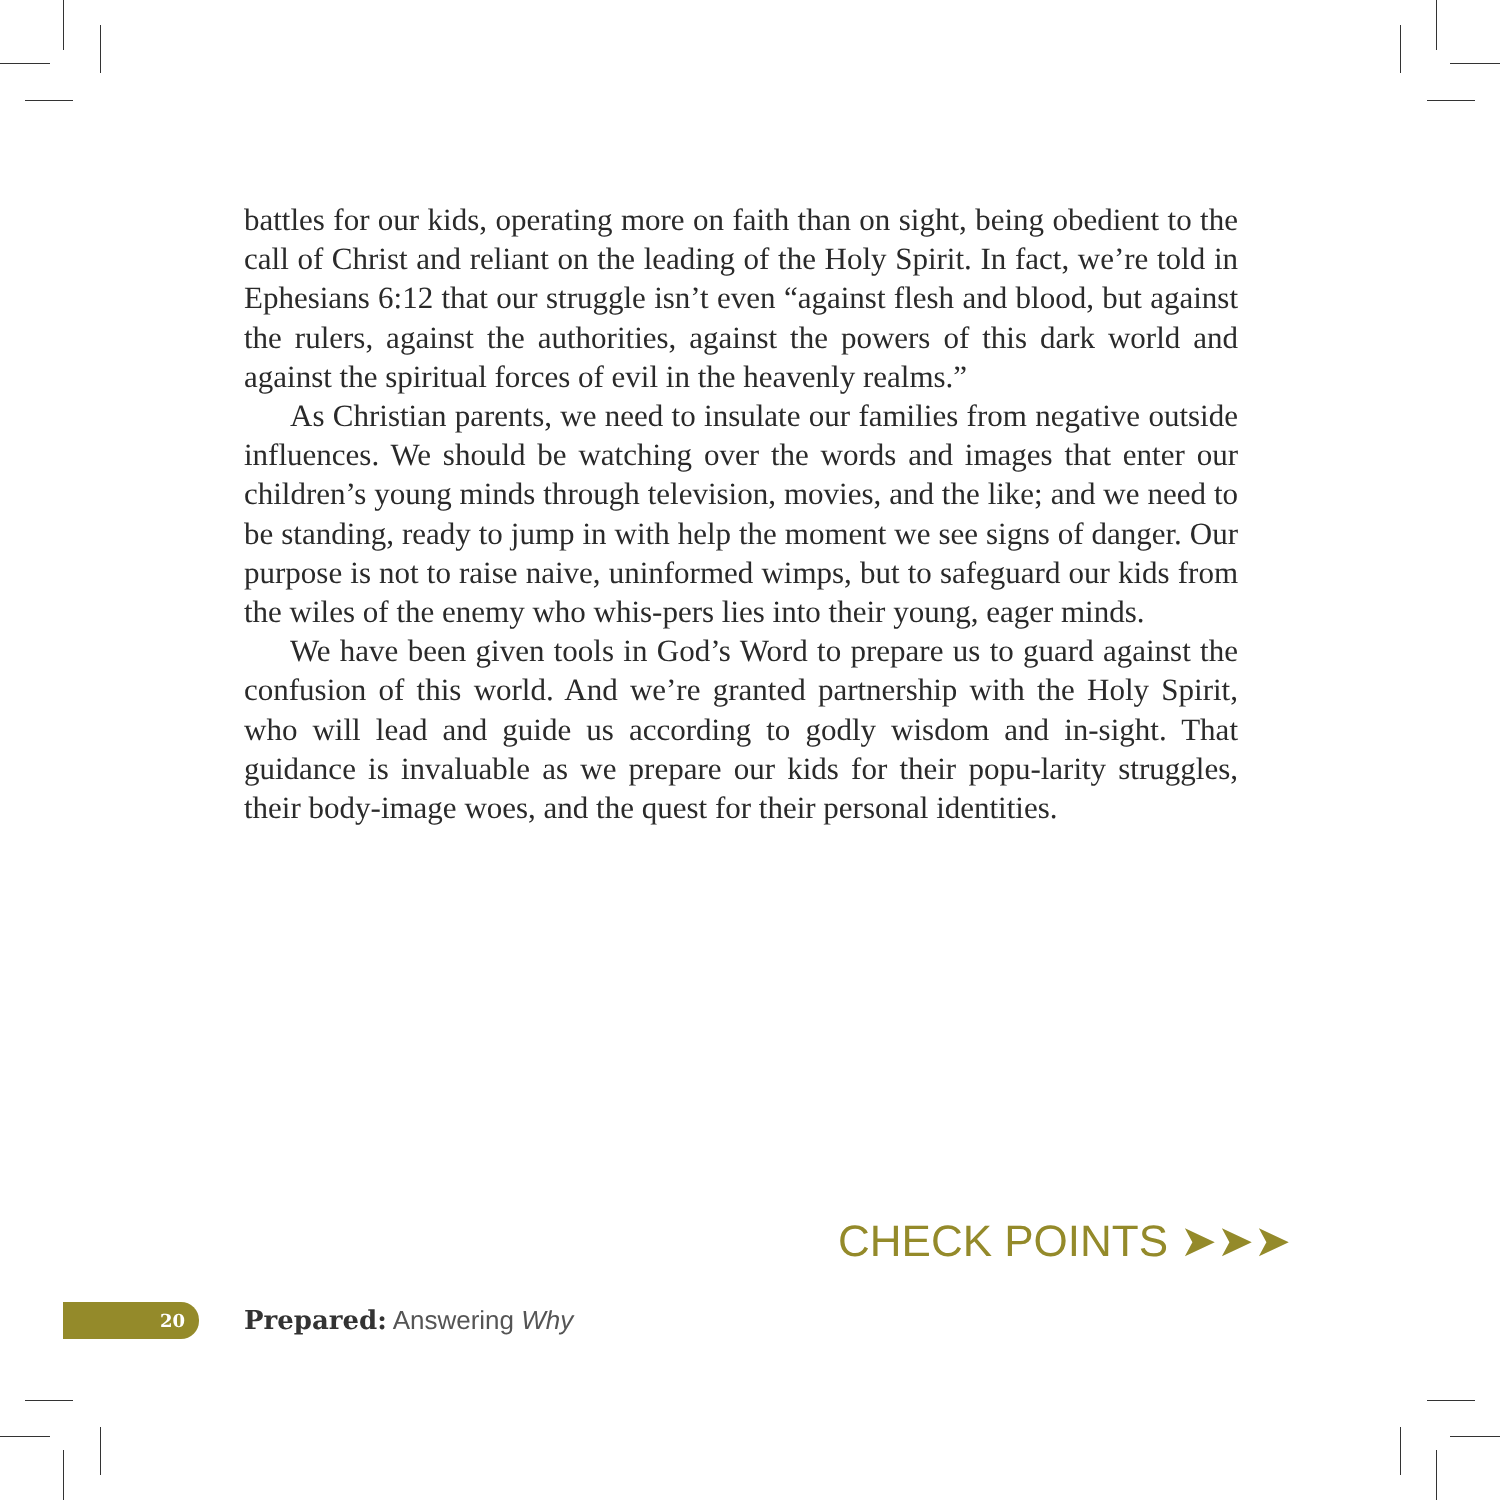battles for our kids, operating more on faith than on sight, being obedient to the call of Christ and reliant on the leading of the Holy Spirit. In fact, we’re told in Ephesians 6:12 that our struggle isn’t even “against flesh and blood, but against the rulers, against the authorities, against the powers of this dark world and against the spiritual forces of evil in the heavenly realms.”
As Christian parents, we need to insulate our families from negative outside influences. We should be watching over the words and images that enter our children’s young minds through television, movies, and the like; and we need to be standing, ready to jump in with help the moment we see signs of danger. Our purpose is not to raise naive, uninformed wimps, but to safeguard our kids from the wiles of the enemy who whis-pers lies into their young, eager minds.
We have been given tools in God’s Word to prepare us to guard against the confusion of this world. And we’re granted partnership with the Holy Spirit, who will lead and guide us according to godly wisdom and in-sight. That guidance is invaluable as we prepare our kids for their popu-larity struggles, their body-image woes, and the quest for their personal identities.
CHECK POINTS ➤➤➤
20
Prepared: Answering Why